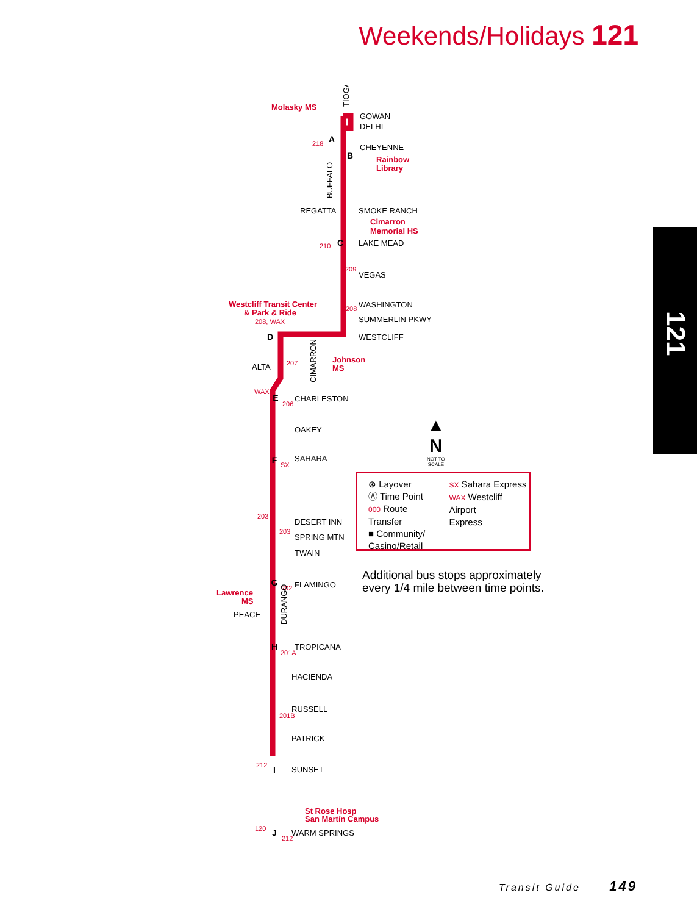Weekends/Holidays 121
121
GOWAN
DELHI
CHEYENNE
SMOKE RANCH
REGATTA
LAKE MEAD
VEGAS
WASHINGTON
SUMMERLIN PKWY
WESTCLIFF
ALTA
CHARLESTON
OAKEY
SAHARA
DESERT INN
SPRING MTN
TWAIN
FLAMINGO
PEACE
TROPICANA
HACIENDA
RUSSELL
PATRICK
SUNSET
WARM SPRINGS
TIOGA
BUFFALO
CIMARRON
DURANGO
Molasky MS
Rainbow
Library
Cimarron
Memorial HS
Westcliff Transit Center
& Park & Ride
Johnson
MS
Lawrence
MS
St Rose Hosp
San Martín Campus
218
210
209
208
208, WAX
207
WAX
206
SX
203
203
202
201A
201B
212
120
212
A
B
C
D
E
F
G
H
I
J
▲
N
NOT TO
SCALE
⊛ Layover
Ⓐ Time Point
000 Route Transfer
■ Community/
Casino/Retail
SX Sahara Express
WAX Westcliff Airport
Express
Additional bus stops approximately
every 1/4 mile between time points.
Transit Guide 149